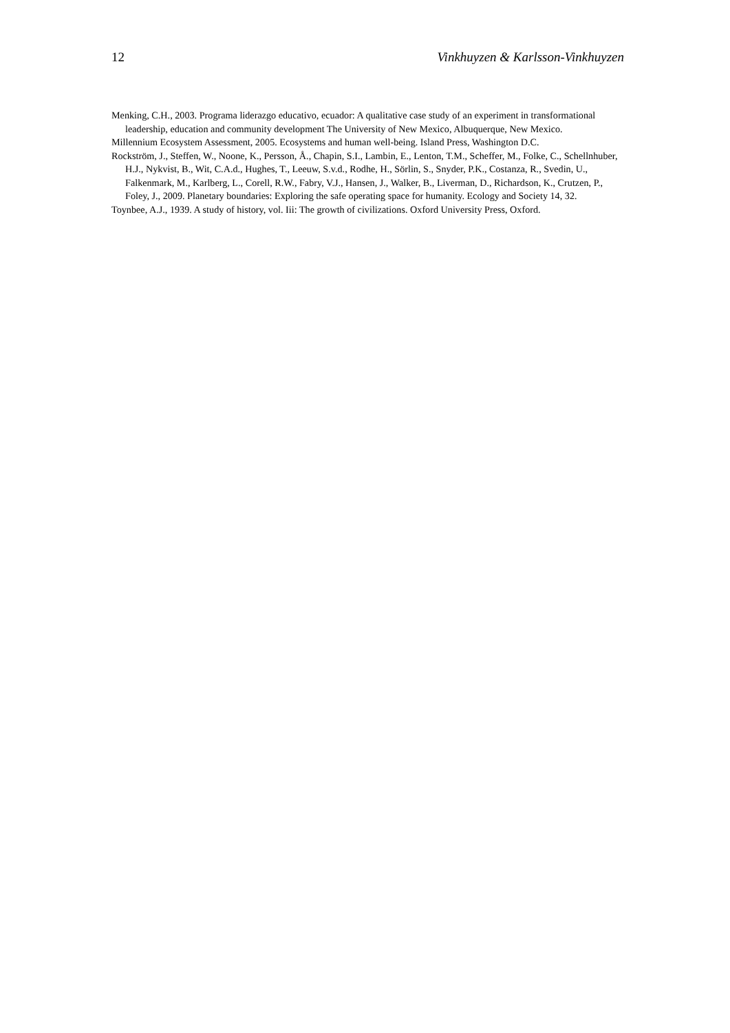12 Vinkhuyzen & Karlsson-Vinkhuyzen
Menking, C.H., 2003. Programa liderazgo educativo, ecuador: A qualitative case study of an experiment in transformational leadership, education and community development The University of New Mexico, Albuquerque, New Mexico.
Millennium Ecosystem Assessment, 2005. Ecosystems and human well-being. Island Press, Washington D.C.
Rockström, J., Steffen, W., Noone, K., Persson, Å., Chapin, S.I., Lambin, E., Lenton, T.M., Scheffer, M., Folke, C., Schellnhuber, H.J., Nykvist, B., Wit, C.A.d., Hughes, T., Leeuw, S.v.d., Rodhe, H., Sörlin, S., Snyder, P.K., Costanza, R., Svedin, U., Falkenmark, M., Karlberg, L., Corell, R.W., Fabry, V.J., Hansen, J., Walker, B., Liverman, D., Richardson, K., Crutzen, P., Foley, J., 2009. Planetary boundaries: Exploring the safe operating space for humanity. Ecology and Society 14, 32.
Toynbee, A.J., 1939. A study of history, vol. Iii: The growth of civilizations. Oxford University Press, Oxford.